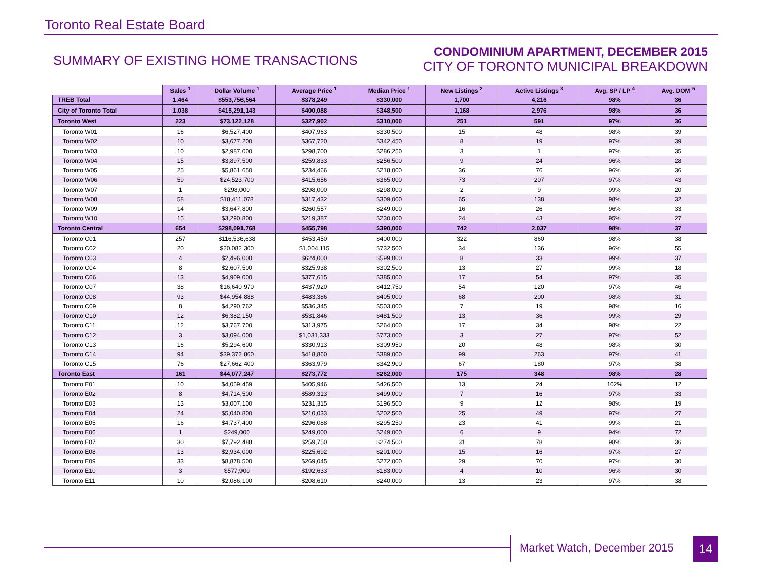Toronto Real Estate Board
SUMMARY OF EXISTING HOME TRANSACTIONS
CONDOMINIUM APARTMENT, DECEMBER 2015
CITY OF TORONTO MUNICIPAL BREAKDOWN
| | Sales <sup>1</sup> | Dollar Volume <sup>1</sup> | Average Price <sup>1</sup> | Median Price <sup>1</sup> | New Listings <sup>2</sup> | Active Listings <sup>3</sup> | Avg. SP / LP <sup>4</sup> | Avg. DOM <sup>5</sup> |
| TREB Total | 1,464 | $553,756,564 | $378,249 | $330,000 | 1,700 | 4,216 | 98% | 36 |
| City of Toronto Total | 1,038 | $415,291,143 | $400,088 | $348,500 | 1,168 | 2,976 | 98% | 36 |
| Toronto West | 223 | $73,122,128 | $327,902 | $310,000 | 251 | 591 | 97% | 36 |
| Toronto W01 | 16 | $6,527,400 | $407,963 | $330,500 | 15 | 48 | 98% | 39 |
| Toronto W02 | 10 | $3,677,200 | $367,720 | $342,450 | 8 | 19 | 97% | 39 |
| Toronto W03 | 10 | $2,987,000 | $298,700 | $286,250 | 3 | 1 | 97% | 35 |
| Toronto W04 | 15 | $3,897,500 | $259,833 | $256,500 | 9 | 24 | 96% | 28 |
| Toronto W05 | 25 | $5,861,650 | $234,466 | $218,000 | 36 | 76 | 96% | 36 |
| Toronto W06 | 59 | $24,523,700 | $415,656 | $365,000 | 73 | 207 | 97% | 43 |
| Toronto W07 | 1 | $298,000 | $298,000 | $298,000 | 2 | 9 | 99% | 20 |
| Toronto W08 | 58 | $18,411,078 | $317,432 | $309,000 | 65 | 138 | 98% | 32 |
| Toronto W09 | 14 | $3,647,800 | $260,557 | $249,000 | 16 | 26 | 96% | 33 |
| Toronto W10 | 15 | $3,290,800 | $219,387 | $230,000 | 24 | 43 | 95% | 27 |
| Toronto Central | 654 | $298,091,768 | $455,798 | $390,000 | 742 | 2,037 | 98% | 37 |
| Toronto C01 | 257 | $116,536,638 | $453,450 | $400,000 | 322 | 860 | 98% | 38 |
| Toronto C02 | 20 | $20,082,300 | $1,004,115 | $732,500 | 34 | 136 | 96% | 55 |
| Toronto C03 | 4 | $2,496,000 | $624,000 | $599,000 | 8 | 33 | 99% | 37 |
| Toronto C04 | 8 | $2,607,500 | $325,938 | $302,500 | 13 | 27 | 99% | 18 |
| Toronto C06 | 13 | $4,909,000 | $377,615 | $385,000 | 17 | 54 | 97% | 35 |
| Toronto C07 | 38 | $16,640,970 | $437,920 | $412,750 | 54 | 120 | 97% | 46 |
| Toronto C08 | 93 | $44,954,888 | $483,386 | $405,000 | 68 | 200 | 98% | 31 |
| Toronto C09 | 8 | $4,290,762 | $536,345 | $503,000 | 7 | 19 | 98% | 16 |
| Toronto C10 | 12 | $6,382,150 | $531,846 | $481,500 | 13 | 36 | 99% | 29 |
| Toronto C11 | 12 | $3,767,700 | $313,975 | $264,000 | 17 | 34 | 98% | 22 |
| Toronto C12 | 3 | $3,094,000 | $1,031,333 | $773,000 | 3 | 27 | 97% | 52 |
| Toronto C13 | 16 | $5,294,600 | $330,913 | $309,950 | 20 | 48 | 98% | 30 |
| Toronto C14 | 94 | $39,372,860 | $418,860 | $389,000 | 99 | 263 | 97% | 41 |
| Toronto C15 | 76 | $27,662,400 | $363,979 | $342,900 | 67 | 180 | 97% | 38 |
| Toronto East | 161 | $44,077,247 | $273,772 | $262,000 | 175 | 348 | 98% | 28 |
| Toronto E01 | 10 | $4,059,459 | $405,946 | $426,500 | 13 | 24 | 102% | 12 |
| Toronto E02 | 8 | $4,714,500 | $589,313 | $499,000 | 7 | 16 | 97% | 33 |
| Toronto E03 | 13 | $3,007,100 | $231,315 | $196,500 | 9 | 12 | 98% | 19 |
| Toronto E04 | 24 | $5,040,800 | $210,033 | $202,500 | 25 | 49 | 97% | 27 |
| Toronto E05 | 16 | $4,737,400 | $296,088 | $295,250 | 23 | 41 | 99% | 21 |
| Toronto E06 | 1 | $249,000 | $249,000 | $249,000 | 6 | 9 | 94% | 72 |
| Toronto E07 | 30 | $7,792,488 | $259,750 | $274,500 | 31 | 78 | 98% | 36 |
| Toronto E08 | 13 | $2,934,000 | $225,692 | $201,000 | 15 | 16 | 97% | 27 |
| Toronto E09 | 33 | $8,878,500 | $269,045 | $272,000 | 29 | 70 | 97% | 30 |
| Toronto E10 | 3 | $577,900 | $192,633 | $183,000 | 4 | 10 | 96% | 30 |
| Toronto E11 | 10 | $2,086,100 | $208,610 | $240,000 | 13 | 23 | 97% | 38 |
Market Watch, December 2015 14